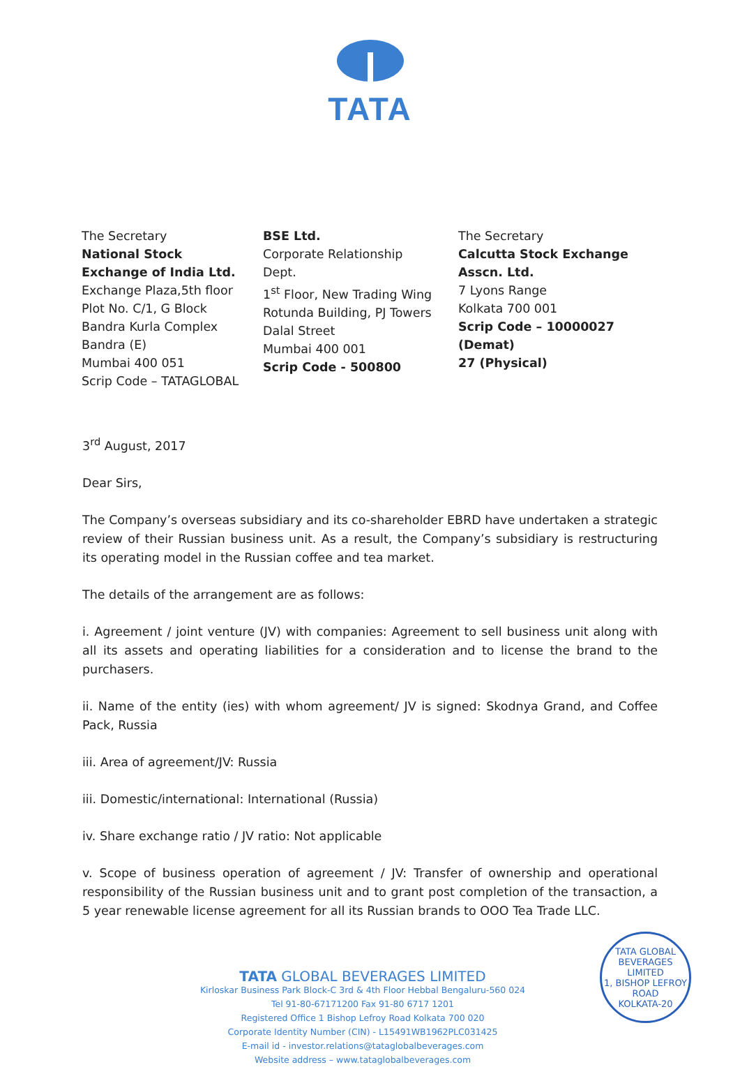TATA
The Secretary
National Stock Exchange of India Ltd.
Exchange Plaza,5th floor
Plot No. C/1, G Block
Bandra Kurla Complex
Bandra (E)
Mumbai 400 051
Scrip Code – TATAGLOBAL
BSE Ltd.
Corporate Relationship Dept.
1<sup>st</sup> Floor, New Trading Wing
Rotunda Building, PJ Towers
Dalal Street
Mumbai 400 001
Scrip Code - 500800
The Secretary
Calcutta Stock Exchange
Asscn. Ltd.
7 Lyons Range
Kolkata 700 001
Scrip Code – 10000027
(Demat)
27 (Physical)
3<sup>rd</sup> August, 2017
Dear Sirs,
The Company’s overseas subsidiary and its co-shareholder EBRD have undertaken a strategic review of their Russian business unit. As a result, the Company’s subsidiary is restructuring its operating model in the Russian coffee and tea market.
The details of the arrangement are as follows:
i. Agreement / joint venture (JV) with companies: Agreement to sell business unit along with all its assets and operating liabilities for a consideration and to license the brand to the purchasers.
ii. Name of the entity (ies) with whom agreement/ JV is signed: Skodnya Grand, and Coffee Pack, Russia
iii. Area of agreement/JV: Russia
iii. Domestic/international: International (Russia)
iv. Share exchange ratio / JV ratio: Not applicable
v. Scope of business operation of agreement / JV: Transfer of ownership and operational responsibility of the Russian business unit and to grant post completion of the transaction, a 5 year renewable license agreement for all its Russian brands to OOO Tea Trade LLC.
TATA GLOBAL BEVERAGES LIMITED
Kirloskar Business Park Block-C 3rd & 4th Floor Hebbal Bengaluru-560 024
Tel 91-80-67171200 Fax 91-80 6717 1201
Registered Office 1 Bishop Lefroy Road Kolkata 700 020
Corporate Identity Number (CIN) - L15491WB1962PLC031425
E-mail id - investor.relations@tataglobalbeverages.com
Website address – www.tataglobalbeverages.com
TATA GLOBAL BEVERAGES LIMITED
1, BISHOP LEFROY ROAD
KOLKATA-20